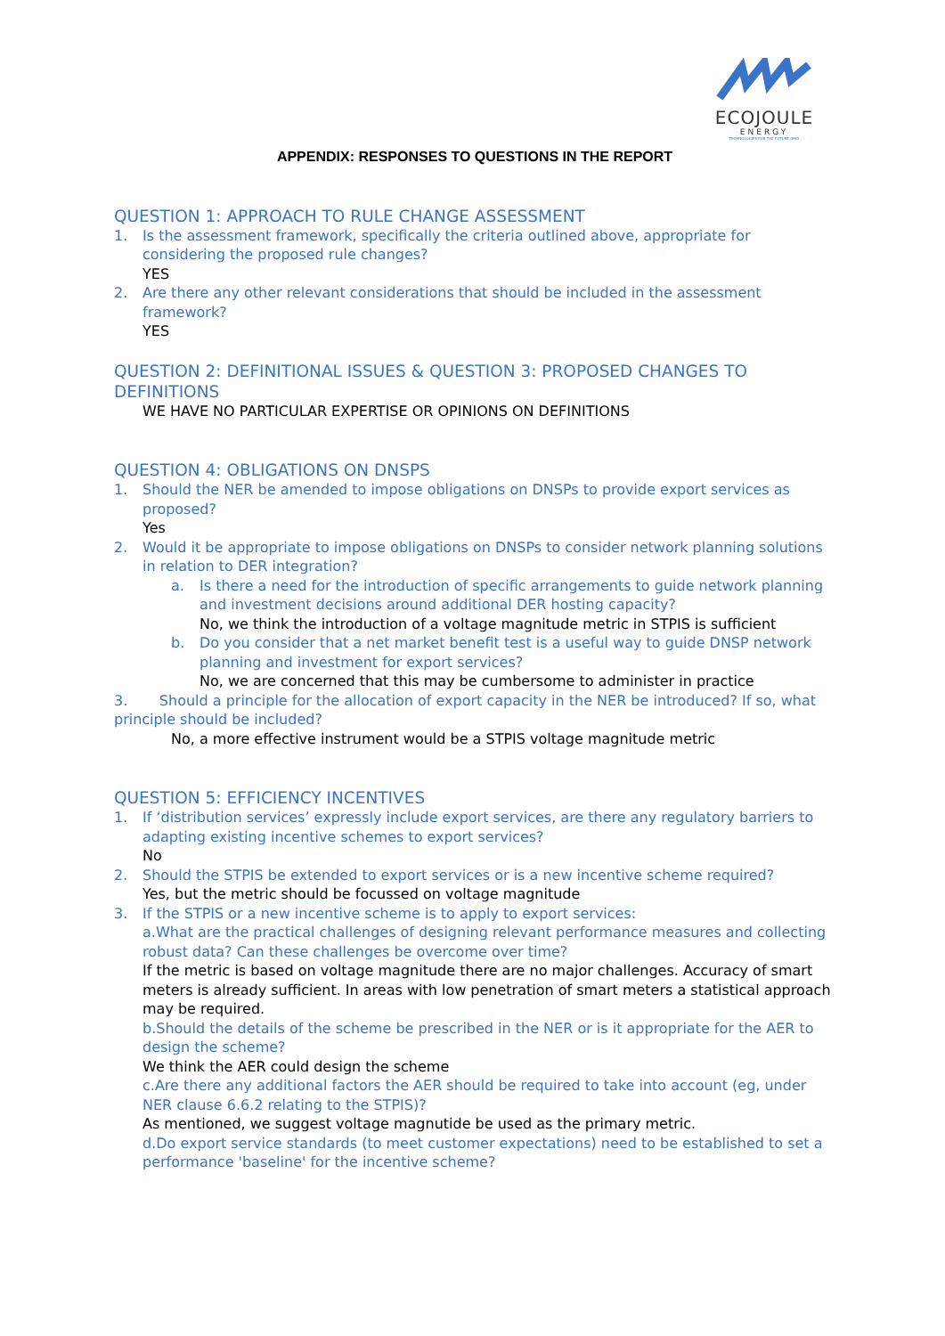ECOJOULE
ENERGY
TECHNOLOGIES FOR THE FUTURE GRID
APPENDIX: RESPONSES TO QUESTIONS IN THE REPORT
QUESTION 1: APPROACH TO RULE CHANGE ASSESSMENT
1. Is the assessment framework, specifically the criteria outlined above, appropriate for considering the proposed rule changes?
YES
2. Are there any other relevant considerations that should be included in the assessment framework?
YES
QUESTION 2: DEFINITIONAL ISSUES & QUESTION 3: PROPOSED CHANGES TO DEFINITIONS
WE HAVE NO PARTICULAR EXPERTISE OR OPINIONS ON DEFINITIONS
QUESTION 4: OBLIGATIONS ON DNSPS
1. Should the NER be amended to impose obligations on DNSPs to provide export services as proposed?
Yes
2. Would it be appropriate to impose obligations on DNSPs to consider network planning solutions in relation to DER integration?
a. Is there a need for the introduction of specific arrangements to guide network planning and investment decisions around additional DER hosting capacity?
No, we think the introduction of a voltage magnitude metric in STPIS is sufficient
b. Do you consider that a net market benefit test is a useful way to guide DNSP network planning and investment for export services?
No, we are concerned that this may be cumbersome to administer in practice
3. Should a principle for the allocation of export capacity in the NER be introduced? If so, what principle should be included?
No, a more effective instrument would be a STPIS voltage magnitude metric
QUESTION 5: EFFICIENCY INCENTIVES
1. If ‘distribution services’ expressly include export services, are there any regulatory barriers to adapting existing incentive schemes to export services?
No
2. Should the STPIS be extended to export services or is a new incentive scheme required?
Yes, but the metric should be focussed on voltage magnitude
3. If the STPIS or a new incentive scheme is to apply to export services:
a.What are the practical challenges of designing relevant performance measures and collecting robust data? Can these challenges be overcome over time?
If the metric is based on voltage magnitude there are no major challenges. Accuracy of smart meters is already sufficient. In areas with low penetration of smart meters a statistical approach may be required.
b.Should the details of the scheme be prescribed in the NER or is it appropriate for the AER to design the scheme?
We think the AER could design the scheme
c.Are there any additional factors the AER should be required to take into account (eg, under NER clause 6.6.2 relating to the STPIS)?
As mentioned, we suggest voltage magnutide be used as the primary metric.
d.Do export service standards (to meet customer expectations) need to be established to set a performance 'baseline' for the incentive scheme?